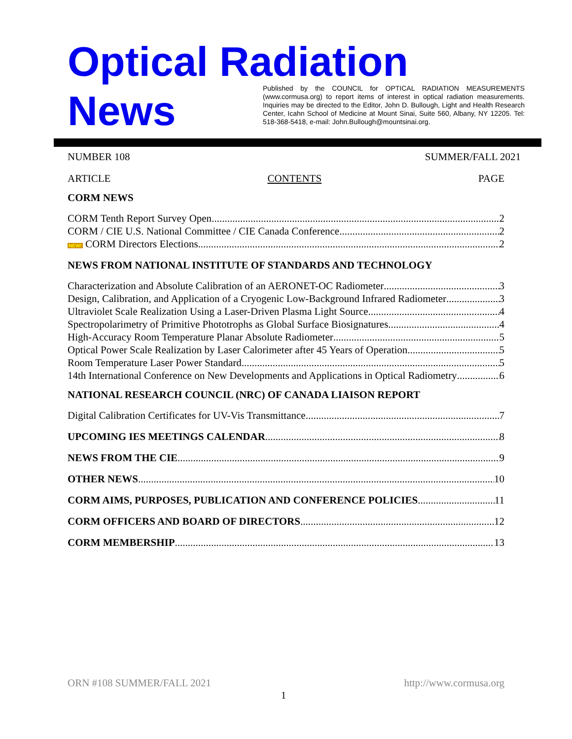Optical Radiation
News
Published by the COUNCIL for OPTICAL RADIATION MEASUREMENTS (www.cormusa.org) to report items of interest in optical radiation measurements. Inquiries may be directed to the Editor, John D. Bullough, Light and Health Research Center, Icahn School of Medicine at Mount Sinai, Suite 560, Albany, NY 12205. Tel: 518-368-5418, e-mail: John.Bullough@mountsinai.org.
NUMBER 108 SUMMER/FALL 2021
ARTICLE CONTENTS PAGE
CORM NEWS
CORM Tenth Report Survey Open 2
CORM / CIE U.S. National Committee / CIE Canada Conference 2
NEW! CORM Directors Elections 2
NEWS FROM NATIONAL INSTITUTE OF STANDARDS AND TECHNOLOGY
Characterization and Absolute Calibration of an AERONET-OC Radiometer 3
Design, Calibration, and Application of a Cryogenic Low-Background Infrared Radiometer 3
Ultraviolet Scale Realization Using a Laser-Driven Plasma Light Source 4
Spectropolarimetry of Primitive Phototrophs as Global Surface Biosignatures 4
High-Accuracy Room Temperature Planar Absolute Radiometer 5
Optical Power Scale Realization by Laser Calorimeter after 45 Years of Operation 5
Room Temperature Laser Power Standard 5
14th International Conference on New Developments and Applications in Optical Radiometry 6
NATIONAL RESEARCH COUNCIL (NRC) OF CANADA LIAISON REPORT
Digital Calibration Certificates for UV-Vis Transmittance 7
UPCOMING IES MEETINGS CALENDAR 8
NEWS FROM THE CIE 9
OTHER NEWS 10
CORM AIMS, PURPOSES, PUBLICATION AND CONFERENCE POLICIES 11
CORM OFFICERS AND BOARD OF DIRECTORS 12
CORM MEMBERSHIP 13
ORN #108 SUMMER/FALL 2021 http://www.cormusa.org
1